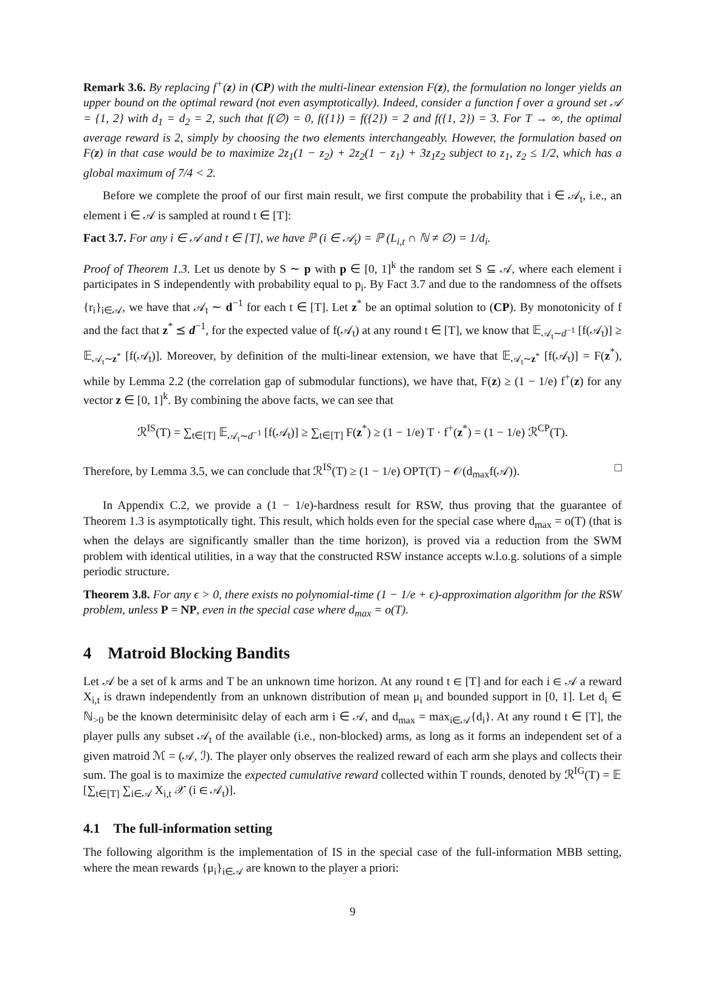Remark 3.6. By replacing f<sup>+</sup>(z) in (CP) with the multi-linear extension F(z), the formulation no longer yields an upper bound on the optimal reward (not even asymptotically). Indeed, consider a function f over a ground set 𝒜 = {1, 2} with d<sub>1</sub> = d<sub>2</sub> = 2, such that f(∅) = 0, f({1}) = f({2}) = 2 and f({1, 2}) = 3. For T → ∞, the optimal average reward is 2, simply by choosing the two elements interchangeably. However, the formulation based on F(z) in that case would be to maximize 2z<sub>1</sub>(1 − z<sub>2</sub>) + 2z<sub>2</sub>(1 − z<sub>1</sub>) + 3z<sub>1</sub>z<sub>2</sub> subject to z<sub>1</sub>, z<sub>2</sub> ≤ 1/2, which has a global maximum of 7/4 < 2.
Before we complete the proof of our first main result, we first compute the probability that i ∈ 𝒜<sub>t</sub>, i.e., an element i ∈ 𝒜 is sampled at round t ∈ [T]:
Fact 3.7. For any i ∈ 𝒜 and t ∈ [T], we have ℙ (i ∈ 𝒜<sub>t</sub>) = ℙ (L<sub>i,t</sub> ∩ ℕ ≠ ∅) = 1/d<sub>i</sub>.
Proof of Theorem 1.3. Let us denote by S ∼ p with p ∈ [0, 1]<sup>k</sup> the random set S ⊆ 𝒜, where each element i participates in S independently with probability equal to p<sub>i</sub>. By Fact 3.7 and due to the randomness of the offsets {r<sub>i</sub>}<sub>i∈𝒜</sub>, we have that 𝒜<sub>t</sub> ∼ d<sup>−1</sup> for each t ∈ [T]. Let z<sup>*</sup> be an optimal solution to (CP). By monotonicity of f and the fact that z<sup>*</sup> ⪯ d<sup>−1</sup>, for the expected value of f(𝒜<sub>t</sub>) at any round t ∈ [T], we know that 𝔼<sub>𝒜<sub>t</sub>∼d<sup>−1</sup></sub> [f(𝒜<sub>t</sub>)] ≥ 𝔼<sub>𝒜<sub>t</sub>∼z<sup>*</sup></sub> [f(𝒜<sub>t</sub>)]. Moreover, by definition of the multi-linear extension, we have that 𝔼<sub>𝒜<sub>t</sub>∼z<sup>*</sup></sub> [f(𝒜<sub>t</sub>)] = F(z<sup>*</sup>), while by Lemma 2.2 (the correlation gap of submodular functions), we have that, F(z) ≥ (1 − 1/e) f<sup>+</sup>(z) for any vector z ∈ [0, 1]<sup>k</sup>. By combining the above facts, we can see that
ℛ<sup>IS</sup>(T) = ∑<sub>t∈[T]</sub> 𝔼<sub>𝒜<sub>t</sub>∼d<sup>−1</sup></sub> [f(𝒜<sub>t</sub>)] ≥ ∑<sub>t∈[T]</sub> F(z<sup>*</sup>) ≥ (1 − 1/e) T · f<sup>+</sup>(z<sup>*</sup>) = (1 − 1/e) ℛ<sup>CP</sup>(T).
Therefore, by Lemma 3.5, we can conclude that ℛ<sup>IS</sup>(T) ≥ (1 − 1/e) OPT(T) − 𝒪(d<sub>max</sub>f(𝒜)). □
In Appendix C.2, we provide a (1 − 1/e)-hardness result for RSW, thus proving that the guarantee of Theorem 1.3 is asymptotically tight. This result, which holds even for the special case where d<sub>max</sub> = o(T) (that is when the delays are significantly smaller than the time horizon), is proved via a reduction from the SWM problem with identical utilities, in a way that the constructed RSW instance accepts w.l.o.g. solutions of a simple periodic structure.
Theorem 3.8. For any ϵ > 0, there exists no polynomial-time (1 − 1/e + ϵ)-approximation algorithm for the RSW problem, unless P = NP, even in the special case where d<sub>max</sub> = o(T).
4 Matroid Blocking Bandits
Let 𝒜 be a set of k arms and T be an unknown time horizon. At any round t ∈ [T] and for each i ∈ 𝒜 a reward X<sub>i,t</sub> is drawn independently from an unknown distribution of mean μ<sub>i</sub> and bounded support in [0, 1]. Let d<sub>i</sub> ∈ ℕ<sub>>0</sub> be the known determinisitc delay of each arm i ∈ 𝒜, and d<sub>max</sub> = max<sub>i∈𝒜</sub>{d<sub>i</sub>}. At any round t ∈ [T], the player pulls any subset 𝒜<sub>t</sub> of the available (i.e., non-blocked) arms, as long as it forms an independent set of a given matroid ℳ = (𝒜, ℐ). The player only observes the realized reward of each arm she plays and collects their sum. The goal is to maximize the expected cumulative reward collected within T rounds, denoted by ℛ<sup>IG</sup>(T) = 𝔼 [∑<sub>t∈[T]</sub> ∑<sub>i∈𝒜</sub> X<sub>i,t</sub> 𝒳 (i ∈ 𝒜<sub>t</sub>)].
4.1 The full-information setting
The following algorithm is the implementation of IS in the special case of the full-information MBB setting, where the mean rewards {μ<sub>i</sub>}<sub>i∈𝒜</sub> are known to the player a priori:
9